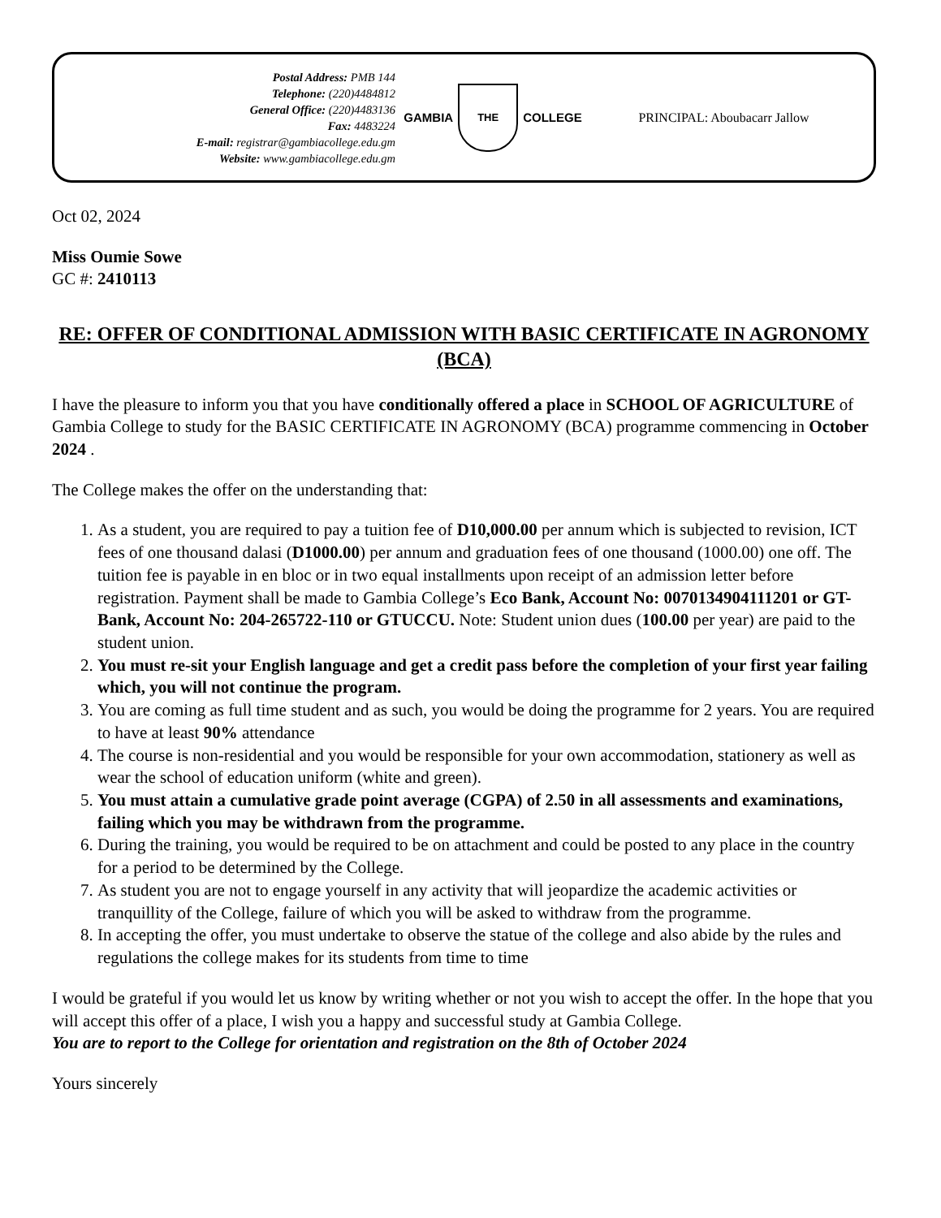Postal Address: PMB 144
Telephone: (220)4484812
General Office: (220)4483136
Fax: 4483224
E-mail: registrar@gambiacollege.edu.gm
Website: www.gambiacollege.edu.gm
GAMBIA
THE
COLLEGE
PRINCIPAL: Aboubacarr Jallow
Oct 02, 2024
Miss Oumie Sowe
GC #: 2410113
RE: OFFER OF CONDITIONAL ADMISSION WITH BASIC CERTIFICATE IN AGRONOMY (BCA)
I have the pleasure to inform you that you have conditionally offered a place in SCHOOL OF AGRICULTURE of Gambia College to study for the BASIC CERTIFICATE IN AGRONOMY (BCA) programme commencing in October 2024 .
The College makes the offer on the understanding that:
1. As a student, you are required to pay a tuition fee of D10,000.00 per annum which is subjected to revision, ICT fees of one thousand dalasi (D1000.00) per annum and graduation fees of one thousand (1000.00) one off. The tuition fee is payable in en bloc or in two equal installments upon receipt of an admission letter before registration. Payment shall be made to Gambia College’s Eco Bank, Account No: 0070134904111201 or GT-Bank, Account No: 204-265722-110 or GTUCCU. Note: Student union dues (100.00 per year) are paid to the student union.
2. You must re-sit your English language and get a credit pass before the completion of your first year failing which, you will not continue the program.
3. You are coming as full time student and as such, you would be doing the programme for 2 years. You are required to have at least 90% attendance
4. The course is non-residential and you would be responsible for your own accommodation, stationery as well as wear the school of education uniform (white and green).
5. You must attain a cumulative grade point average (CGPA) of 2.50 in all assessments and examinations, failing which you may be withdrawn from the programme.
6. During the training, you would be required to be on attachment and could be posted to any place in the country for a period to be determined by the College.
7. As student you are not to engage yourself in any activity that will jeopardize the academic activities or tranquillity of the College, failure of which you will be asked to withdraw from the programme.
8. In accepting the offer, you must undertake to observe the statue of the college and also abide by the rules and regulations the college makes for its students from time to time
I would be grateful if you would let us know by writing whether or not you wish to accept the offer. In the hope that you will accept this offer of a place, I wish you a happy and successful study at Gambia College.
You are to report to the College for orientation and registration on the 8th of October 2024
Yours sincerely